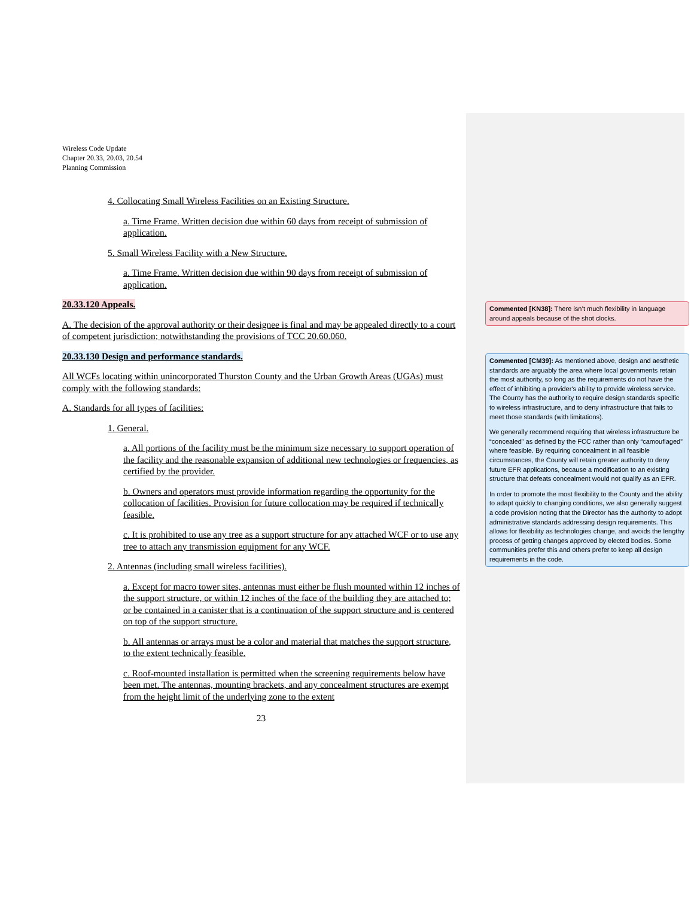Wireless Code Update
Chapter 20.33, 20.03, 20.54
Planning Commission
4. Collocating Small Wireless Facilities on an Existing Structure.
a. Time Frame. Written decision due within 60 days from receipt of submission of application.
5. Small Wireless Facility with a New Structure.
a. Time Frame. Written decision due within 90 days from receipt of submission of application.
20.33.120 Appeals.
A. The decision of the approval authority or their designee is final and may be appealed directly to a court of competent jurisdiction; notwithstanding the provisions of TCC 20.60.060.
20.33.130 Design and performance standards.
All WCFs locating within unincorporated Thurston County and the Urban Growth Areas (UGAs) must comply with the following standards:
A. Standards for all types of facilities:
1. General.
a. All portions of the facility must be the minimum size necessary to support operation of the facility and the reasonable expansion of additional new technologies or frequencies, as certified by the provider.
b. Owners and operators must provide information regarding the opportunity for the collocation of facilities. Provision for future collocation may be required if technically feasible.
c. It is prohibited to use any tree as a support structure for any attached WCF or to use any tree to attach any transmission equipment for any WCF.
2. Antennas (including small wireless facilities).
a. Except for macro tower sites, antennas must either be flush mounted within 12 inches of the support structure, or within 12 inches of the face of the building they are attached to; or be contained in a canister that is a continuation of the support structure and is centered on top of the support structure.
b. All antennas or arrays must be a color and material that matches the support structure, to the extent technically feasible.
c. Roof-mounted installation is permitted when the screening requirements below have been met. The antennas, mounting brackets, and any concealment structures are exempt from the height limit of the underlying zone to the extent
23
Commented [KN38]: There isn’t much flexibility in language around appeals because of the shot clocks.
Commented [CM39]: As mentioned above, design and aesthetic standards are arguably the area where local governments retain the most authority, so long as the requirements do not have the effect of inhibiting a provider's ability to provide wireless service. The County has the authority to require design standards specific to wireless infrastructure, and to deny infrastructure that fails to meet those standards (with limitations).
We generally recommend requiring that wireless infrastructure be “concealed” as defined by the FCC rather than only “camouflaged” where feasible. By requiring concealment in all feasible circumstances, the County will retain greater authority to deny future EFR applications, because a modification to an existing structure that defeats concealment would not qualify as an EFR.
In order to promote the most flexibility to the County and the ability to adapt quickly to changing conditions, we also generally suggest a code provision noting that the Director has the authority to adopt administrative standards addressing design requirements. This allows for flexibility as technologies change, and avoids the lengthy process of getting changes approved by elected bodies. Some communities prefer this and others prefer to keep all design requirements in the code.